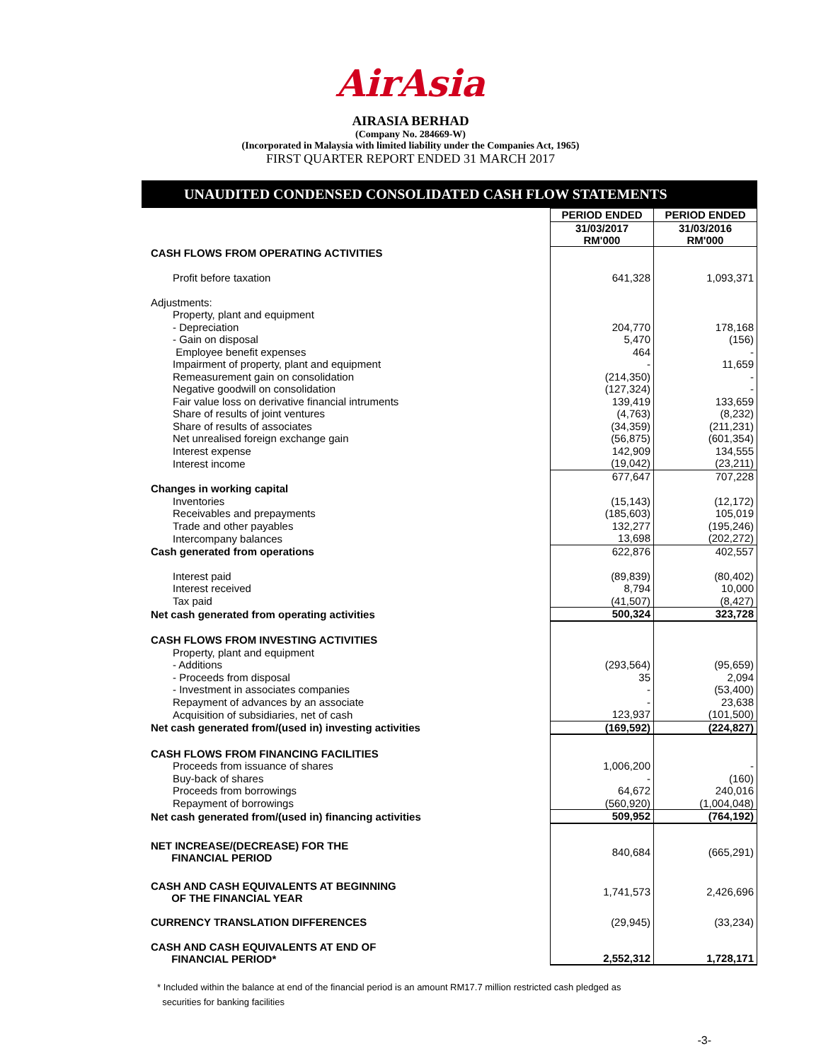AirAsia
AIRASIA BERHAD
(Company No. 284669-W)
(Incorporated in Malaysia with limited liability under the Companies Act, 1965)
FIRST QUARTER REPORT ENDED 31 MARCH 2017
UNAUDITED CONDENSED CONSOLIDATED CASH FLOW STATEMENTS
| | PERIOD ENDED | PERIOD ENDED |
| | 31/03/2017 RM'000 | 31/03/2016 RM'000 |
| CASH FLOWS FROM OPERATING ACTIVITIES | | |
| Profit before taxation | 641,328 | 1,093,371 |
| Adjustments: | | |
| Property, plant and equipment | | |
| - Depreciation | 204,770 | 178,168 |
| - Gain on disposal | 5,470 | (156) |
| Employee benefit expenses | 464 | - |
| Impairment of property, plant and equipment | - | 11,659 |
| Remeasurement gain on consolidation | (214,350) | - |
| Negative goodwill on consolidation | (127,324) | - |
| Fair value loss on derivative financial intruments | 139,419 | 133,659 |
| Share of results of joint ventures | (4,763) | (8,232) |
| Share of results of associates | (34,359) | (211,231) |
| Net unrealised foreign exchange gain | (56,875) | (601,354) |
| Interest expense | 142,909 | 134,555 |
| Interest income | (19,042) | (23,211) |
| | 677,647 | 707,228 |
| Changes in working capital | | |
| Inventories | (15,143) | (12,172) |
| Receivables and prepayments | (185,603) | 105,019 |
| Trade and other payables | 132,277 | (195,246) |
| Intercompany balances | 13,698 | (202,272) |
| Cash generated from operations | 622,876 | 402,557 |
| Interest paid | (89,839) | (80,402) |
| Interest received | 8,794 | 10,000 |
| Tax paid | (41,507) | (8,427) |
| Net cash generated from operating activities | 500,324 | 323,728 |
| CASH FLOWS FROM INVESTING ACTIVITIES | | |
| Property, plant and equipment | | |
| - Additions | (293,564) | (95,659) |
| - Proceeds from disposal | 35 | 2,094 |
| - Investment in associates companies | - | (53,400) |
| Repayment of advances by an associate | - | 23,638 |
| Acquisition of subsidiaries, net of cash | 123,937 | (101,500) |
| Net cash generated from/(used in) investing activities | (169,592) | (224,827) |
| CASH FLOWS FROM FINANCING FACILITIES | | |
| Proceeds from issuance of shares | 1,006,200 | - |
| Buy-back of shares | - | (160) |
| Proceeds from borrowings | 64,672 | 240,016 |
| Repayment of borrowings | (560,920) | (1,004,048) |
| Net cash generated from/(used in) financing activities | 509,952 | (764,192) |
| NET INCREASE/(DECREASE) FOR THE FINANCIAL PERIOD | 840,684 | (665,291) |
| CASH AND CASH EQUIVALENTS AT BEGINNING OF THE FINANCIAL YEAR | 1,741,573 | 2,426,696 |
| CURRENCY TRANSLATION DIFFERENCES | (29,945) | (33,234) |
| CASH AND CASH EQUIVALENTS AT END OF FINANCIAL PERIOD* | 2,552,312 | 1,728,171 |
* Included within the balance at end of the financial period is an amount RM17.7 million restricted cash pledged as
securities for banking facilities
-3-